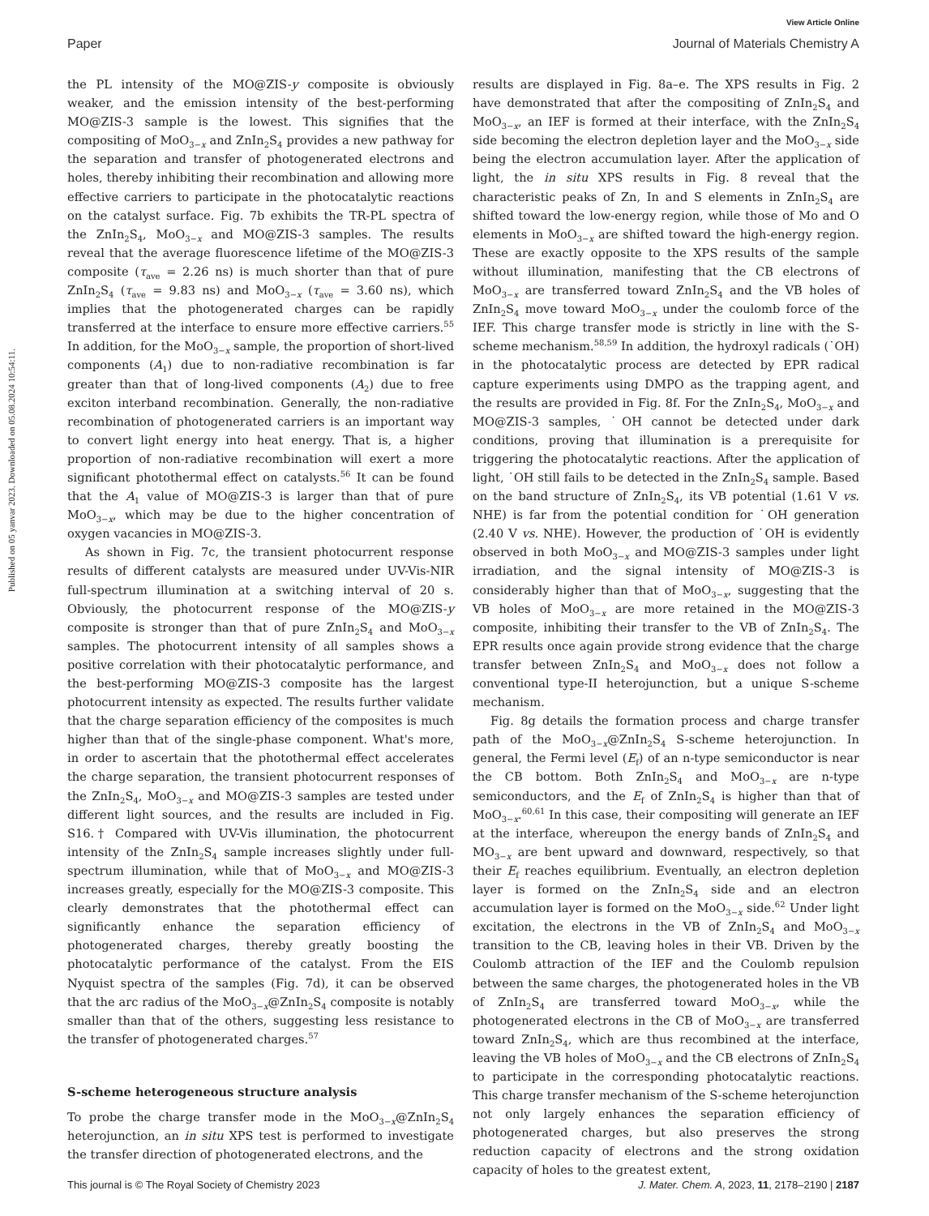View Article Online
Paper Journal of Materials Chemistry A
Published on 05 yanvar 2023. Downloaded on 05.08.2024 10:54:11.
the PL intensity of the MO@ZIS-y composite is obviously weaker, and the emission intensity of the best-performing MO@ZIS-3 sample is the lowest. This signifies that the compositing of MoO<sub>3−x</sub> and ZnIn<sub>2</sub>S<sub>4</sub> provides a new pathway for the separation and transfer of photogenerated electrons and holes, thereby inhibiting their recombination and allowing more effective carriers to participate in the photocatalytic reactions on the catalyst surface. Fig. 7b exhibits the TR-PL spectra of the ZnIn<sub>2</sub>S<sub>4</sub>, MoO<sub>3−x</sub> and MO@ZIS-3 samples. The results reveal that the average fluorescence lifetime of the MO@ZIS-3 composite (τ<sub>ave</sub> = 2.26 ns) is much shorter than that of pure ZnIn<sub>2</sub>S<sub>4</sub> (τ<sub>ave</sub> = 9.83 ns) and MoO<sub>3−x</sub> (τ<sub>ave</sub> = 3.60 ns), which implies that the photogenerated charges can be rapidly transferred at the interface to ensure more effective carriers.<sup>55</sup> In addition, for the MoO<sub>3−x</sub> sample, the proportion of short-lived components (A<sub>1</sub>) due to non-radiative recombination is far greater than that of long-lived components (A<sub>2</sub>) due to free exciton interband recombination. Generally, the non-radiative recombination of photogenerated carriers is an important way to convert light energy into heat energy. That is, a higher proportion of non-radiative recombination will exert a more significant photothermal effect on catalysts.<sup>56</sup> It can be found that the A<sub>1</sub> value of MO@ZIS-3 is larger than that of pure MoO<sub>3−x</sub>, which may be due to the higher concentration of oxygen vacancies in MO@ZIS-3.
As shown in Fig. 7c, the transient photocurrent response results of different catalysts are measured under UV-Vis-NIR full-spectrum illumination at a switching interval of 20 s. Obviously, the photocurrent response of the MO@ZIS-y composite is stronger than that of pure ZnIn<sub>2</sub>S<sub>4</sub> and MoO<sub>3−x</sub> samples. The photocurrent intensity of all samples shows a positive correlation with their photocatalytic performance, and the best-performing MO@ZIS-3 composite has the largest photocurrent intensity as expected. The results further validate that the charge separation efficiency of the composites is much higher than that of the single-phase component. What's more, in order to ascertain that the photothermal effect accelerates the charge separation, the transient photocurrent responses of the ZnIn<sub>2</sub>S<sub>4</sub>, MoO<sub>3−x</sub> and MO@ZIS-3 samples are tested under different light sources, and the results are included in Fig. S16.† Compared with UV-Vis illumination, the photocurrent intensity of the ZnIn<sub>2</sub>S<sub>4</sub> sample increases slightly under full-spectrum illumination, while that of MoO<sub>3−x</sub> and MO@ZIS-3 increases greatly, especially for the MO@ZIS-3 composite. This clearly demonstrates that the photothermal effect can significantly enhance the separation efficiency of photogenerated charges, thereby greatly boosting the photocatalytic performance of the catalyst. From the EIS Nyquist spectra of the samples (Fig. 7d), it can be observed that the arc radius of the MoO<sub>3−x</sub>@ZnIn<sub>2</sub>S<sub>4</sub> composite is notably smaller than that of the others, suggesting less resistance to the transfer of photogenerated charges.<sup>57</sup>
S-scheme heterogeneous structure analysis
To probe the charge transfer mode in the MoO<sub>3−x</sub>@ZnIn<sub>2</sub>S<sub>4</sub> heterojunction, an in situ XPS test is performed to investigate the transfer direction of photogenerated electrons, and the
results are displayed in Fig. 8a–e. The XPS results in Fig. 2 have demonstrated that after the compositing of ZnIn<sub>2</sub>S<sub>4</sub> and MoO<sub>3−x</sub>, an IEF is formed at their interface, with the ZnIn<sub>2</sub>S<sub>4</sub> side becoming the electron depletion layer and the MoO<sub>3−x</sub> side being the electron accumulation layer. After the application of light, the in situ XPS results in Fig. 8 reveal that the characteristic peaks of Zn, In and S elements in ZnIn<sub>2</sub>S<sub>4</sub> are shifted toward the low-energy region, while those of Mo and O elements in MoO<sub>3−x</sub> are shifted toward the high-energy region. These are exactly opposite to the XPS results of the sample without illumination, manifesting that the CB electrons of MoO<sub>3−x</sub> are transferred toward ZnIn<sub>2</sub>S<sub>4</sub> and the VB holes of ZnIn<sub>2</sub>S<sub>4</sub> move toward MoO<sub>3−x</sub> under the coulomb force of the IEF. This charge transfer mode is strictly in line with the S-scheme mechanism.<sup>58,59</sup> In addition, the hydroxyl radicals (˙OH) in the photocatalytic process are detected by EPR radical capture experiments using DMPO as the trapping agent, and the results are provided in Fig. 8f. For the ZnIn<sub>2</sub>S<sub>4</sub>, MoO<sub>3−x</sub> and MO@ZIS-3 samples, ˙OH cannot be detected under dark conditions, proving that illumination is a prerequisite for triggering the photocatalytic reactions. After the application of light, ˙OH still fails to be detected in the ZnIn<sub>2</sub>S<sub>4</sub> sample. Based on the band structure of ZnIn<sub>2</sub>S<sub>4</sub>, its VB potential (1.61 V vs. NHE) is far from the potential condition for ˙OH generation (2.40 V vs. NHE). However, the production of ˙OH is evidently observed in both MoO<sub>3−x</sub> and MO@ZIS-3 samples under light irradiation, and the signal intensity of MO@ZIS-3 is considerably higher than that of MoO<sub>3−x</sub>, suggesting that the VB holes of MoO<sub>3−x</sub> are more retained in the MO@ZIS-3 composite, inhibiting their transfer to the VB of ZnIn<sub>2</sub>S<sub>4</sub>. The EPR results once again provide strong evidence that the charge transfer between ZnIn<sub>2</sub>S<sub>4</sub> and MoO<sub>3−x</sub> does not follow a conventional type-II heterojunction, but a unique S-scheme mechanism.
Fig. 8g details the formation process and charge transfer path of the MoO<sub>3−x</sub>@ZnIn<sub>2</sub>S<sub>4</sub> S-scheme heterojunction. In general, the Fermi level (E<sub>f</sub>) of an n-type semiconductor is near the CB bottom. Both ZnIn<sub>2</sub>S<sub>4</sub> and MoO<sub>3−x</sub> are n-type semiconductors, and the E<sub>f</sub> of ZnIn<sub>2</sub>S<sub>4</sub> is higher than that of MoO<sub>3−x</sub>.<sup>60,61</sup> In this case, their compositing will generate an IEF at the interface, whereupon the energy bands of ZnIn<sub>2</sub>S<sub>4</sub> and MO<sub>3−x</sub> are bent upward and downward, respectively, so that their E<sub>f</sub> reaches equilibrium. Eventually, an electron depletion layer is formed on the ZnIn<sub>2</sub>S<sub>4</sub> side and an electron accumulation layer is formed on the MoO<sub>3−x</sub> side.<sup>62</sup> Under light excitation, the electrons in the VB of ZnIn<sub>2</sub>S<sub>4</sub> and MoO<sub>3−x</sub> transition to the CB, leaving holes in their VB. Driven by the Coulomb attraction of the IEF and the Coulomb repulsion between the same charges, the photogenerated holes in the VB of ZnIn<sub>2</sub>S<sub>4</sub> are transferred toward MoO<sub>3−x</sub>, while the photogenerated electrons in the CB of MoO<sub>3−x</sub> are transferred toward ZnIn<sub>2</sub>S<sub>4</sub>, which are thus recombined at the interface, leaving the VB holes of MoO<sub>3−x</sub> and the CB electrons of ZnIn<sub>2</sub>S<sub>4</sub> to participate in the corresponding photocatalytic reactions. This charge transfer mechanism of the S-scheme heterojunction not only largely enhances the separation efficiency of photogenerated charges, but also preserves the strong reduction capacity of electrons and the strong oxidation capacity of holes to the greatest extent,
This journal is © The Royal Society of Chemistry 2023 J. Mater. Chem. A, 2023, 11, 2178–2190 | 2187